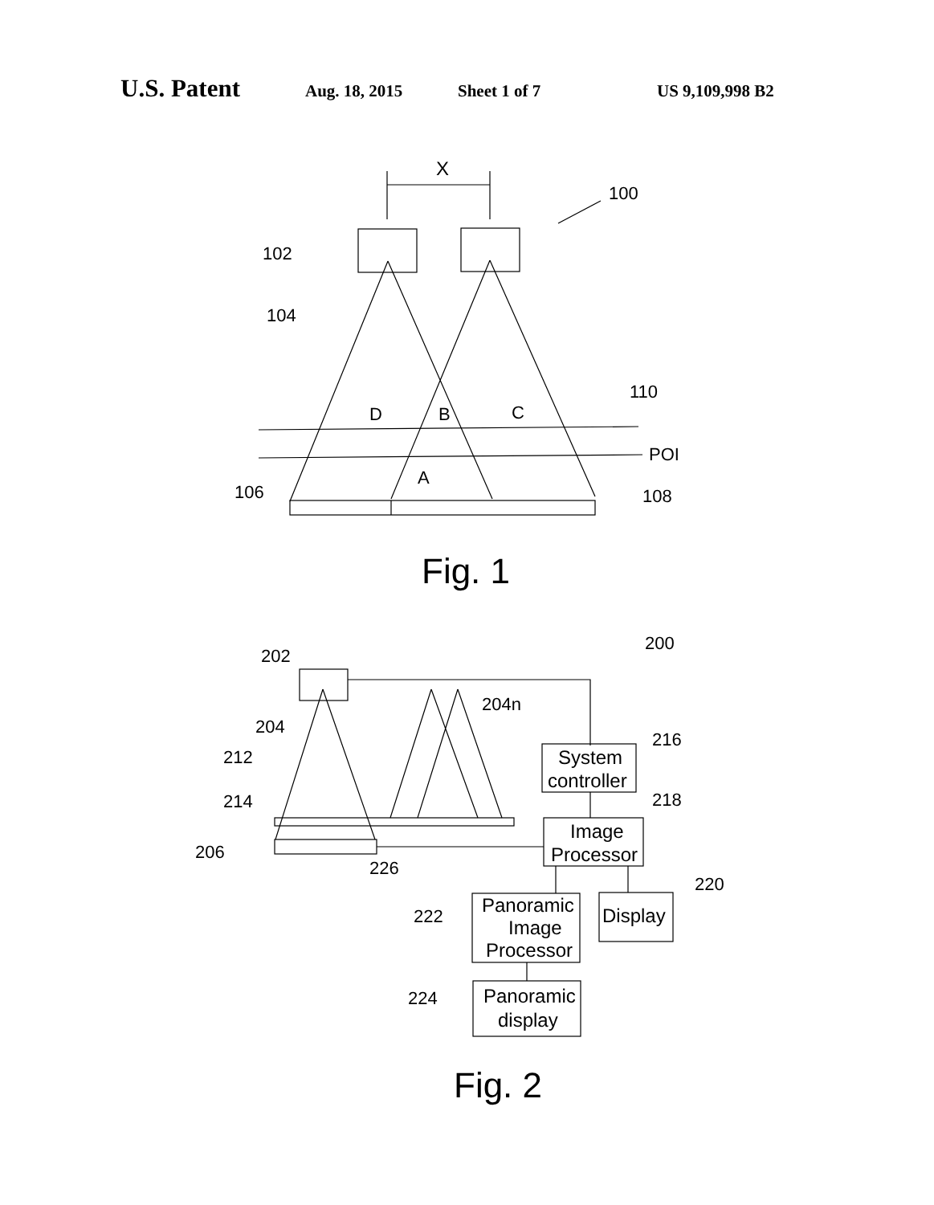U.S. Patent Aug. 18, 2015 Sheet 1 of 7 US 9,109,998 B2
X
100
102
104
D
B
C
A
110
POI
108
106
Fig. 1
200
202
204n
204
212
214
206
226
System
controller
216
Image
Processor
218
Panoramic
Image
Processor
222
Display
220
Panoramic
display
224
Fig. 2